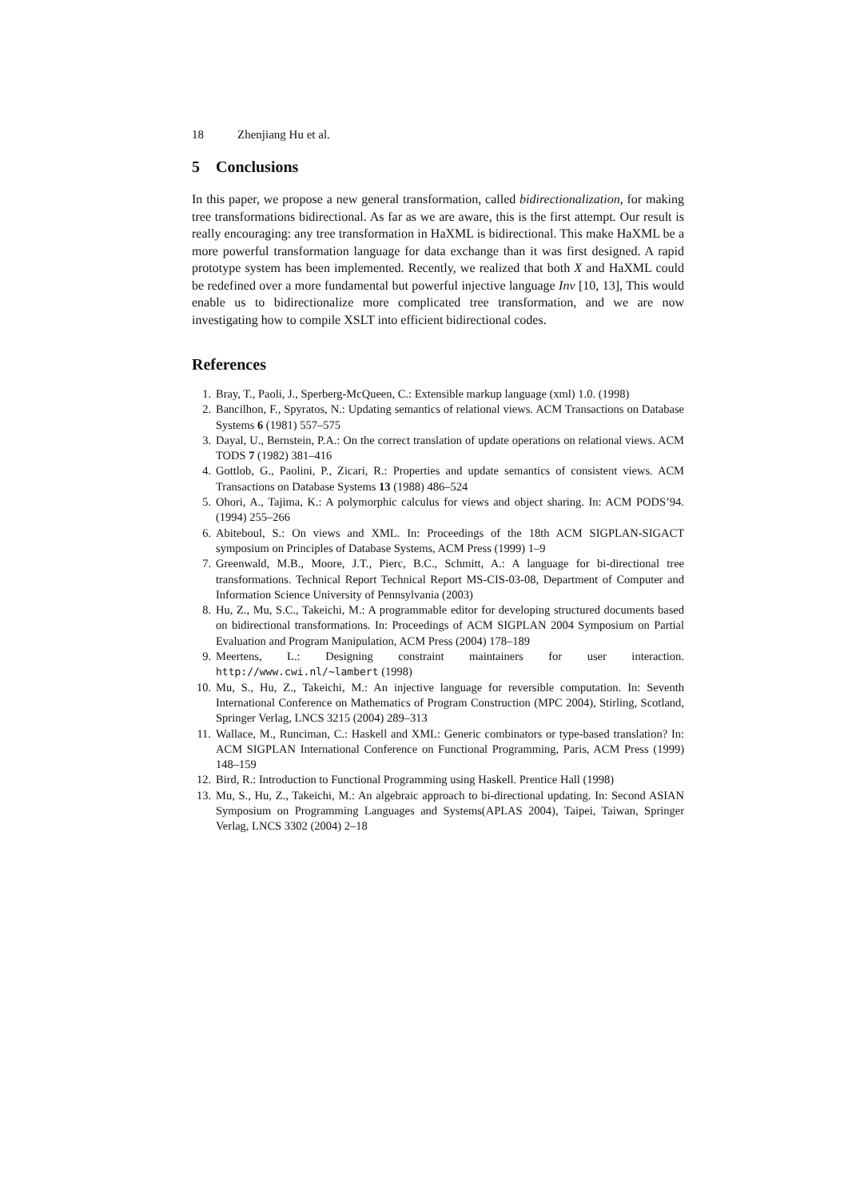18 Zhenjiang Hu et al.
5 Conclusions
In this paper, we propose a new general transformation, called bidirectionalization, for making tree transformations bidirectional. As far as we are aware, this is the first attempt. Our result is really encouraging: any tree transformation in HaXML is bidirectional. This make HaXML be a more powerful transformation language for data exchange than it was first designed. A rapid prototype system has been implemented. Recently, we realized that both X and HaXML could be redefined over a more fundamental but powerful injective language Inv [10, 13], This would enable us to bidirectionalize more complicated tree transformation, and we are now investigating how to compile XSLT into efficient bidirectional codes.
References
1. Bray, T., Paoli, J., Sperberg-McQueen, C.: Extensible markup language (xml) 1.0. (1998)
2. Bancilhon, F., Spyratos, N.: Updating semantics of relational views. ACM Transactions on Database Systems 6 (1981) 557–575
3. Dayal, U., Bernstein, P.A.: On the correct translation of update operations on relational views. ACM TODS 7 (1982) 381–416
4. Gottlob, G., Paolini, P., Zicari, R.: Properties and update semantics of consistent views. ACM Transactions on Database Systems 13 (1988) 486–524
5. Ohori, A., Tajima, K.: A polymorphic calculus for views and object sharing. In: ACM PODS’94. (1994) 255–266
6. Abiteboul, S.: On views and XML. In: Proceedings of the 18th ACM SIGPLAN-SIGACT symposium on Principles of Database Systems, ACM Press (1999) 1–9
7. Greenwald, M.B., Moore, J.T., Pierc, B.C., Schmitt, A.: A language for bi-directional tree transformations. Technical Report Technical Report MS-CIS-03-08, Department of Computer and Information Science University of Pennsylvania (2003)
8. Hu, Z., Mu, S.C., Takeichi, M.: A programmable editor for developing structured documents based on bidirectional transformations. In: Proceedings of ACM SIGPLAN 2004 Symposium on Partial Evaluation and Program Manipulation, ACM Press (2004) 178–189
9. Meertens, L.: Designing constraint maintainers for user interaction. http://www.cwi.nl/~lambert (1998)
10. Mu, S., Hu, Z., Takeichi, M.: An injective language for reversible computation. In: Seventh International Conference on Mathematics of Program Construction (MPC 2004), Stirling, Scotland, Springer Verlag, LNCS 3215 (2004) 289–313
11. Wallace, M., Runciman, C.: Haskell and XML: Generic combinators or type-based translation? In: ACM SIGPLAN International Conference on Functional Programming, Paris, ACM Press (1999) 148–159
12. Bird, R.: Introduction to Functional Programming using Haskell. Prentice Hall (1998)
13. Mu, S., Hu, Z., Takeichi, M.: An algebraic approach to bi-directional updating. In: Second ASIAN Symposium on Programming Languages and Systems(APLAS 2004), Taipei, Taiwan, Springer Verlag, LNCS 3302 (2004) 2–18